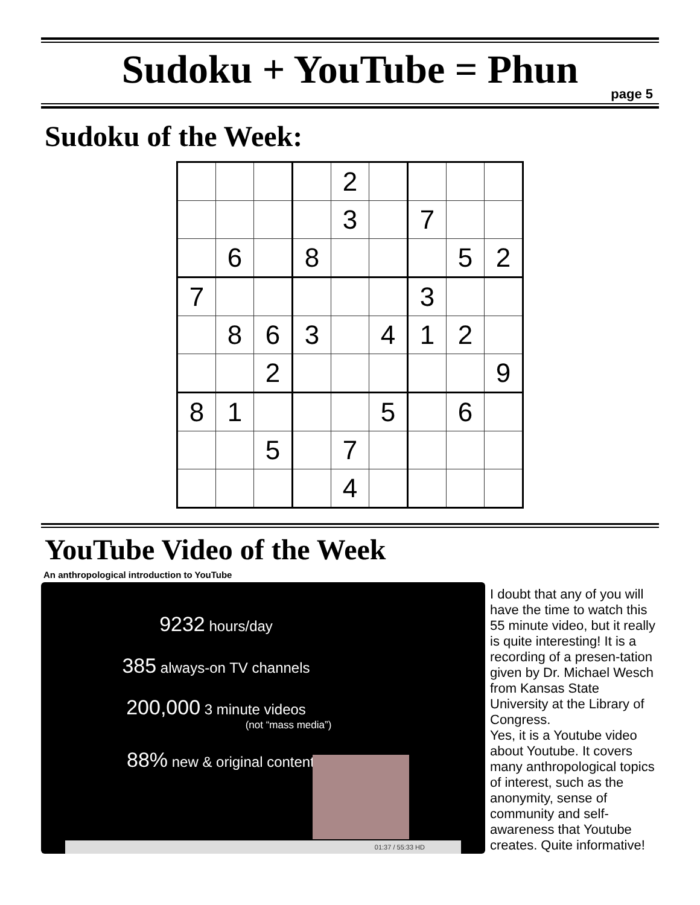Sudoku + YouTube = Phun
page 5
Sudoku of the Week:
| | | | | 2 | | | | |
| | | | | 3 | | 7 | | |
| | 6 | | 8 | | | | 5 | 2 |
| 7 | | | | | | 3 | | |
| | 8 | 6 | 3 | | 4 | 1 | 2 | |
| | | 2 | | | | | | 9 |
| 8 | 1 | | | | 5 | | 6 | |
| | | 5 | | 7 | | | | |
| | | | | 4 | | | | |
YouTube Video of the Week
An anthropological introduction to YouTube
9232 hours/day
385 always-on TV channels
200,000 3 minute videos
(not “mass media”)
88% new & original content
01:37 / 55:33 HD
I doubt that any of you will have the time to watch this 55 minute video, but it really is quite interesting! It is a recording of a presen-tation given by Dr. Michael Wesch from Kansas State University at the Library of Congress.
Yes, it is a Youtube video about Youtube. It covers many anthropological topics of interest, such as the anonymity, sense of community and self-awareness that Youtube creates. Quite informative!